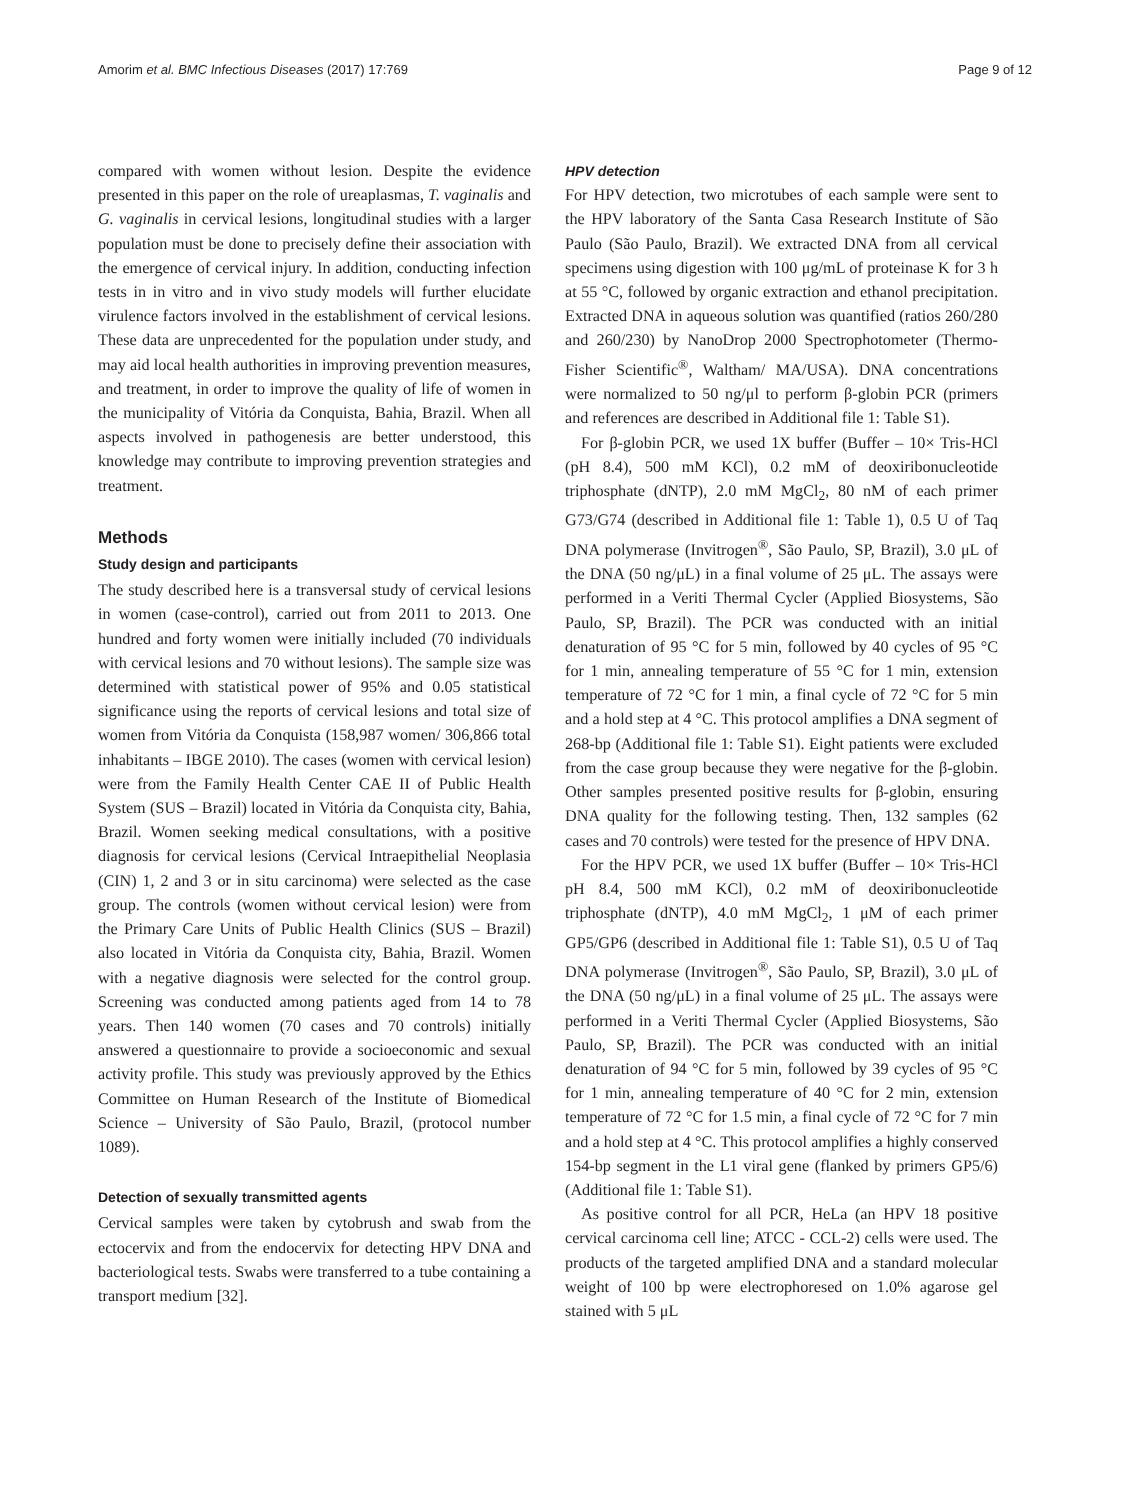Amorim et al. BMC Infectious Diseases (2017) 17:769 Page 9 of 12
compared with women without lesion. Despite the evidence presented in this paper on the role of ureaplasmas, T. vaginalis and G. vaginalis in cervical lesions, longitudinal studies with a larger population must be done to precisely define their association with the emergence of cervical injury. In addition, conducting infection tests in in vitro and in vivo study models will further elucidate virulence factors involved in the establishment of cervical lesions. These data are unprecedented for the population under study, and may aid local health authorities in improving prevention measures, and treatment, in order to improve the quality of life of women in the municipality of Vitória da Conquista, Bahia, Brazil. When all aspects involved in pathogenesis are better understood, this knowledge may contribute to improving prevention strategies and treatment.
Methods
Study design and participants
The study described here is a transversal study of cervical lesions in women (case-control), carried out from 2011 to 2013. One hundred and forty women were initially included (70 individuals with cervical lesions and 70 without lesions). The sample size was determined with statistical power of 95% and 0.05 statistical significance using the reports of cervical lesions and total size of women from Vitória da Conquista (158,987 women/ 306,866 total inhabitants – IBGE 2010). The cases (women with cervical lesion) were from the Family Health Center CAE II of Public Health System (SUS – Brazil) located in Vitória da Conquista city, Bahia, Brazil. Women seeking medical consultations, with a positive diagnosis for cervical lesions (Cervical Intraepithelial Neoplasia (CIN) 1, 2 and 3 or in situ carcinoma) were selected as the case group. The controls (women without cervical lesion) were from the Primary Care Units of Public Health Clinics (SUS – Brazil) also located in Vitória da Conquista city, Bahia, Brazil. Women with a negative diagnosis were selected for the control group. Screening was conducted among patients aged from 14 to 78 years. Then 140 women (70 cases and 70 controls) initially answered a questionnaire to provide a socioeconomic and sexual activity profile. This study was previously approved by the Ethics Committee on Human Research of the Institute of Biomedical Science – University of São Paulo, Brazil, (protocol number 1089).
Detection of sexually transmitted agents
Cervical samples were taken by cytobrush and swab from the ectocervix and from the endocervix for detecting HPV DNA and bacteriological tests. Swabs were transferred to a tube containing a transport medium [32].
HPV detection
For HPV detection, two microtubes of each sample were sent to the HPV laboratory of the Santa Casa Research Institute of São Paulo (São Paulo, Brazil). We extracted DNA from all cervical specimens using digestion with 100 μg/mL of proteinase K for 3 h at 55 °C, followed by organic extraction and ethanol precipitation. Extracted DNA in aqueous solution was quantified (ratios 260/280 and 260/230) by NanoDrop 2000 Spectrophotometer (Thermo-Fisher Scientific<sup>®</sup>, Waltham/ MA/USA). DNA concentrations were normalized to 50 ng/μl to perform β-globin PCR (primers and references are described in Additional file 1: Table S1).
For β-globin PCR, we used 1X buffer (Buffer – 10× Tris-HCl (pH 8.4), 500 mM KCl), 0.2 mM of deoxiribonucleotide triphosphate (dNTP), 2.0 mM MgCl<sub>2</sub>, 80 nM of each primer G73/G74 (described in Additional file 1: Table 1), 0.5 U of Taq DNA polymerase (Invitrogen<sup>®</sup>, São Paulo, SP, Brazil), 3.0 μL of the DNA (50 ng/μL) in a final volume of 25 μL. The assays were performed in a Veriti Thermal Cycler (Applied Biosystems, São Paulo, SP, Brazil). The PCR was conducted with an initial denaturation of 95 °C for 5 min, followed by 40 cycles of 95 °C for 1 min, annealing temperature of 55 °C for 1 min, extension temperature of 72 °C for 1 min, a final cycle of 72 °C for 5 min and a hold step at 4 °C. This protocol amplifies a DNA segment of 268-bp (Additional file 1: Table S1). Eight patients were excluded from the case group because they were negative for the β-globin. Other samples presented positive results for β-globin, ensuring DNA quality for the following testing. Then, 132 samples (62 cases and 70 controls) were tested for the presence of HPV DNA.
For the HPV PCR, we used 1X buffer (Buffer – 10× Tris-HCl pH 8.4, 500 mM KCl), 0.2 mM of deoxiribonucleotide triphosphate (dNTP), 4.0 mM MgCl<sub>2</sub>, 1 μM of each primer GP5/GP6 (described in Additional file 1: Table S1), 0.5 U of Taq DNA polymerase (Invitrogen<sup>®</sup>, São Paulo, SP, Brazil), 3.0 μL of the DNA (50 ng/μL) in a final volume of 25 μL. The assays were performed in a Veriti Thermal Cycler (Applied Biosystems, São Paulo, SP, Brazil). The PCR was conducted with an initial denaturation of 94 °C for 5 min, followed by 39 cycles of 95 °C for 1 min, annealing temperature of 40 °C for 2 min, extension temperature of 72 °C for 1.5 min, a final cycle of 72 °C for 7 min and a hold step at 4 °C. This protocol amplifies a highly conserved 154-bp segment in the L1 viral gene (flanked by primers GP5/6) (Additional file 1: Table S1).
As positive control for all PCR, HeLa (an HPV 18 positive cervical carcinoma cell line; ATCC - CCL-2) cells were used. The products of the targeted amplified DNA and a standard molecular weight of 100 bp were electrophoresed on 1.0% agarose gel stained with 5 μL